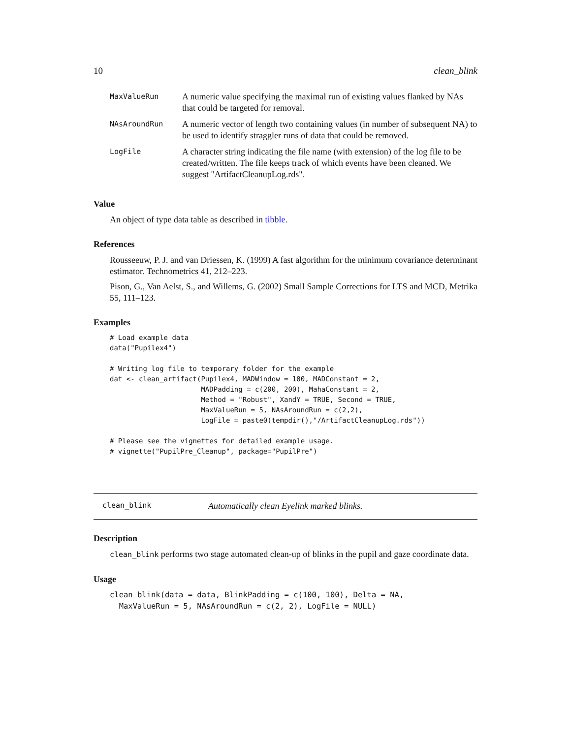10 clean_blink
| MaxValueRun | A numeric value specifying the maximal run of existing values flanked by NAs that could be targeted for removal. |
| NAsAroundRun | A numeric vector of length two containing values (in number of subsequent NA) to be used to identify straggler runs of data that could be removed. |
| LogFile | A character string indicating the file name (with extension) of the log file to be created/written. The file keeps track of which events have been cleaned. We suggest "ArtifactCleanupLog.rds". |
Value
An object of type data table as described in tibble.
References
Rousseeuw, P. J. and van Driessen, K. (1999) A fast algorithm for the minimum covariance determinant estimator. Technometrics 41, 212–223.
Pison, G., Van Aelst, S., and Willems, G. (2002) Small Sample Corrections for LTS and MCD, Metrika 55, 111–123.
Examples
# Load example data
data("Pupilex4")

# Writing log file to temporary folder for the example
dat <- clean_artifact(Pupilex4, MADWindow = 100, MADConstant = 2,
                      MADPadding = c(200, 200), MahaConstant = 2,
                      Method = "Robust", XandY = TRUE, Second = TRUE,
                      MaxValueRun = 5, NAsAroundRun = c(2,2),
                      LogFile = paste0(tempdir(),"/ArtifactCleanupLog.rds"))

# Please see the vignettes for detailed example usage.
# vignette("PupilPre_Cleanup", package="PupilPre")
clean_blink Automatically clean Eyelink marked blinks.
Description
clean_blink performs two stage automated clean-up of blinks in the pupil and gaze coordinate data.
Usage
clean_blink(data = data, BlinkPadding = c(100, 100), Delta = NA,
  MaxValueRun = 5, NAsAroundRun = c(2, 2), LogFile = NULL)